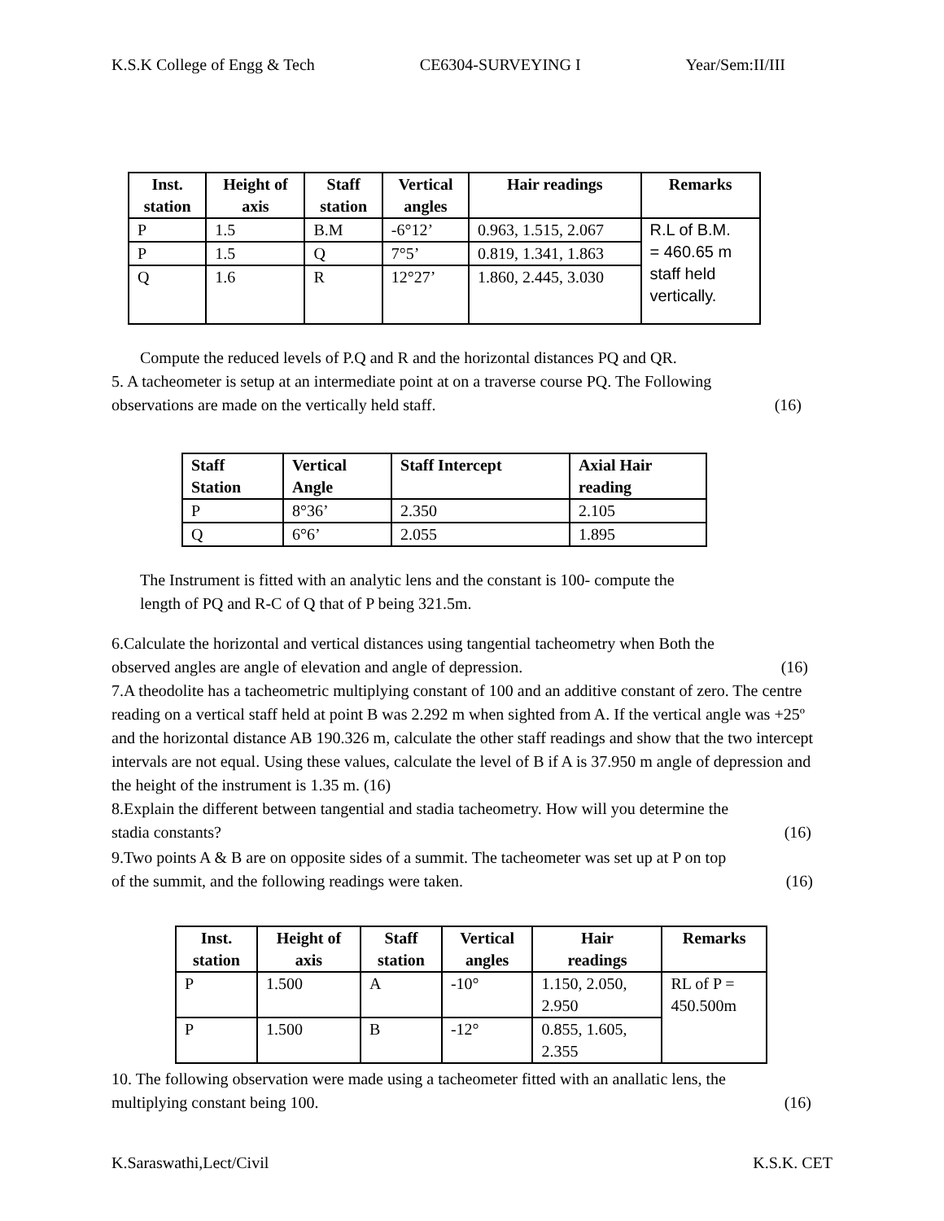K.S.K College of Engg & Tech CE6304-SURVEYING I Year/Sem:II/III
| Inst. station | Height of axis | Staff station | Vertical angles | Hair readings | Remarks |
| --- | --- | --- | --- | --- | --- |
| P | 1.5 | B.M | -6°12’ | 0.963, 1.515, 2.067 | R.L of B.M. = 460.65 m staff held vertically. |
| P | 1.5 | Q | 7°5’ | 0.819, 1.341, 1.863 | |
| Q | 1.6 | R | 12°27’ | 1.860, 2.445, 3.030 | |
Compute the reduced levels of P.Q and R and the horizontal distances PQ and QR.
5. A tacheometer is setup at an intermediate point at on a traverse course PQ. The Following
observations are made on the vertically held staff. (16)
| Staff Station | Vertical Angle | Staff Intercept | Axial Hair reading |
| --- | --- | --- | --- |
| P | 8°36’ | 2.350 | 2.105 |
| Q | 6°6’ | 2.055 | 1.895 |
The Instrument is fitted with an analytic lens and the constant is 100- compute the
length of PQ and R-C of Q that of P being 321.5m.
6.Calculate the horizontal and vertical distances using tangential tacheometry when Both the
observed angles are angle of elevation and angle of depression. (16)
7.A theodolite has a tacheometric multiplying constant of 100 and an additive constant of zero. The centre reading on a vertical staff held at point B was 2.292 m when sighted from A. If the vertical angle was +25º and the horizontal distance AB 190.326 m, calculate the other staff readings and show that the two intercept intervals are not equal. Using these values, calculate the level of B if A is 37.950 m angle of depression and the height of the instrument is 1.35 m. (16)
8.Explain the different between tangential and stadia tacheometry. How will you determine the
stadia constants? (16)
9.Two points A & B are on opposite sides of a summit. The tacheometer was set up at P on top
of the summit, and the following readings were taken. (16)
| Inst. station | Height of axis | Staff station | Vertical angles | Hair readings | Remarks |
| --- | --- | --- | --- | --- | --- |
| P | 1.500 | A | -10° | 1.150, 2.050, 2.950 | RL of P = 450.500m |
| P | 1.500 | B | -12° | 0.855, 1.605, 2.355 | |
10. The following observation were made using a tacheometer fitted with an anallatic lens, the
multiplying constant being 100. (16)
K.Saraswathi,Lect/Civil K.S.K. CET